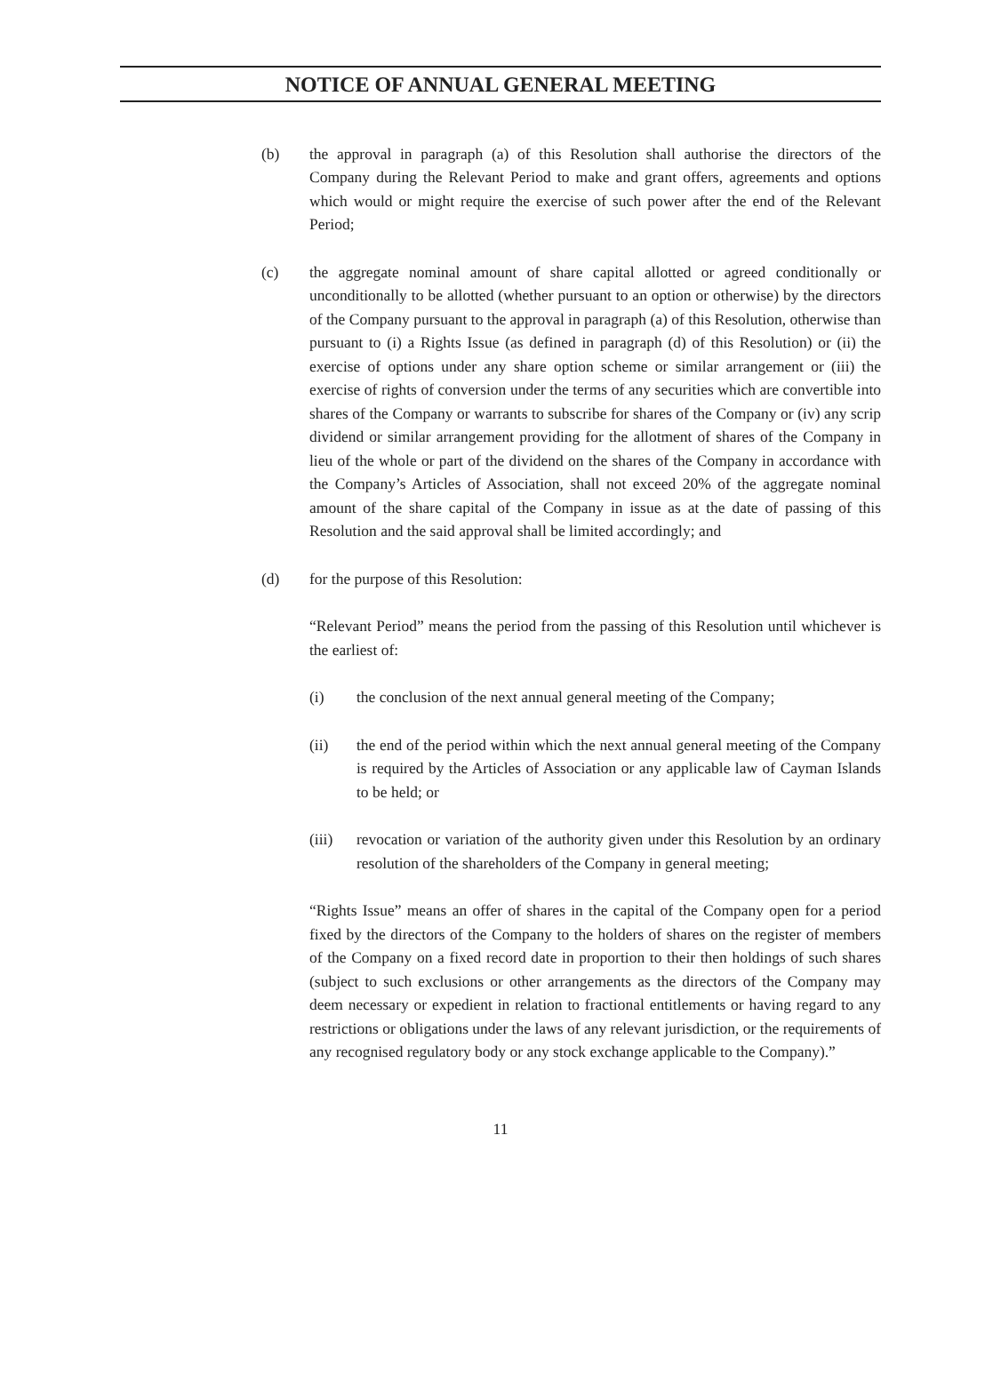NOTICE OF ANNUAL GENERAL MEETING
(b) the approval in paragraph (a) of this Resolution shall authorise the directors of the Company during the Relevant Period to make and grant offers, agreements and options which would or might require the exercise of such power after the end of the Relevant Period;
(c) the aggregate nominal amount of share capital allotted or agreed conditionally or unconditionally to be allotted (whether pursuant to an option or otherwise) by the directors of the Company pursuant to the approval in paragraph (a) of this Resolution, otherwise than pursuant to (i) a Rights Issue (as defined in paragraph (d) of this Resolution) or (ii) the exercise of options under any share option scheme or similar arrangement or (iii) the exercise of rights of conversion under the terms of any securities which are convertible into shares of the Company or warrants to subscribe for shares of the Company or (iv) any scrip dividend or similar arrangement providing for the allotment of shares of the Company in lieu of the whole or part of the dividend on the shares of the Company in accordance with the Company’s Articles of Association, shall not exceed 20% of the aggregate nominal amount of the share capital of the Company in issue as at the date of passing of this Resolution and the said approval shall be limited accordingly; and
(d) for the purpose of this Resolution:
“Relevant Period” means the period from the passing of this Resolution until whichever is the earliest of:
(i) the conclusion of the next annual general meeting of the Company;
(ii) the end of the period within which the next annual general meeting of the Company is required by the Articles of Association or any applicable law of Cayman Islands to be held; or
(iii) revocation or variation of the authority given under this Resolution by an ordinary resolution of the shareholders of the Company in general meeting;
“Rights Issue” means an offer of shares in the capital of the Company open for a period fixed by the directors of the Company to the holders of shares on the register of members of the Company on a fixed record date in proportion to their then holdings of such shares (subject to such exclusions or other arrangements as the directors of the Company may deem necessary or expedient in relation to fractional entitlements or having regard to any restrictions or obligations under the laws of any relevant jurisdiction, or the requirements of any recognised regulatory body or any stock exchange applicable to the Company).”
11